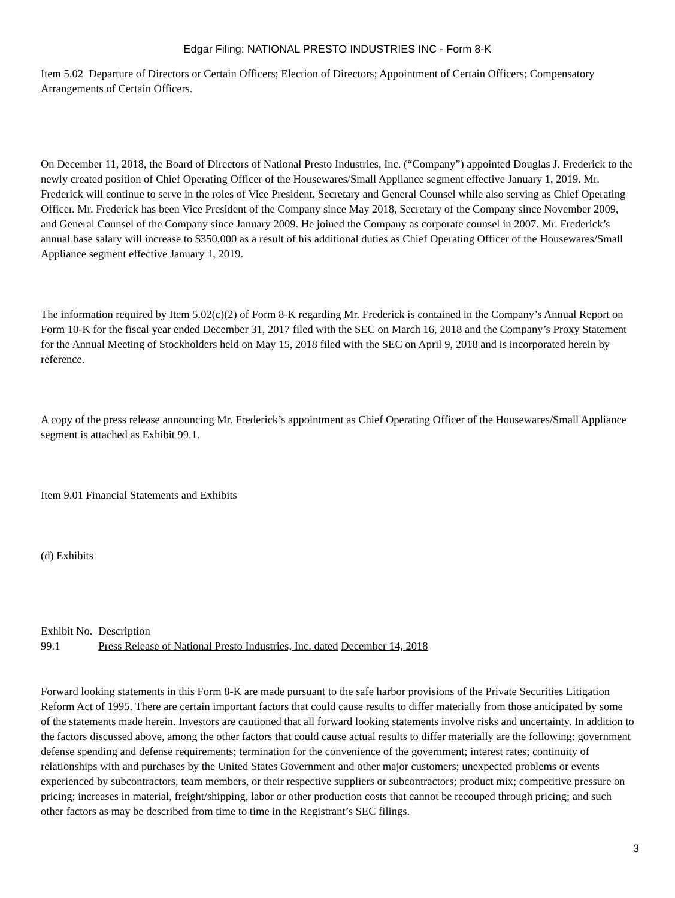Edgar Filing: NATIONAL PRESTO INDUSTRIES INC - Form 8-K
Item 5.02 Departure of Directors or Certain Officers; Election of Directors; Appointment of Certain Officers; Compensatory Arrangements of Certain Officers.
On December 11, 2018, the Board of Directors of National Presto Industries, Inc. (“Company”) appointed Douglas J. Frederick to the newly created position of Chief Operating Officer of the Housewares/Small Appliance segment effective January 1, 2019. Mr. Frederick will continue to serve in the roles of Vice President, Secretary and General Counsel while also serving as Chief Operating Officer. Mr. Frederick has been Vice President of the Company since May 2018, Secretary of the Company since November 2009, and General Counsel of the Company since January 2009. He joined the Company as corporate counsel in 2007. Mr. Frederick’s annual base salary will increase to $350,000 as a result of his additional duties as Chief Operating Officer of the Housewares/Small Appliance segment effective January 1, 2019.
The information required by Item 5.02(c)(2) of Form 8-K regarding Mr. Frederick is contained in the Company’s Annual Report on Form 10-K for the fiscal year ended December 31, 2017 filed with the SEC on March 16, 2018 and the Company’s Proxy Statement for the Annual Meeting of Stockholders held on May 15, 2018 filed with the SEC on April 9, 2018 and is incorporated herein by reference.
A copy of the press release announcing Mr. Frederick’s appointment as Chief Operating Officer of the Housewares/Small Appliance segment is attached as Exhibit 99.1.
Item 9.01 Financial Statements and Exhibits
(d) Exhibits
| Exhibit No. | Description |
| --- | --- |
| 99.1 | Press Release of National Presto Industries, Inc. dated December 14, 2018 |
Forward looking statements in this Form 8-K are made pursuant to the safe harbor provisions of the Private Securities Litigation Reform Act of 1995. There are certain important factors that could cause results to differ materially from those anticipated by some of the statements made herein. Investors are cautioned that all forward looking statements involve risks and uncertainty. In addition to the factors discussed above, among the other factors that could cause actual results to differ materially are the following: government defense spending and defense requirements; termination for the convenience of the government; interest rates; continuity of relationships with and purchases by the United States Government and other major customers; unexpected problems or events experienced by subcontractors, team members, or their respective suppliers or subcontractors; product mix; competitive pressure on pricing; increases in material, freight/shipping, labor or other production costs that cannot be recouped through pricing; and such other factors as may be described from time to time in the Registrant’s SEC filings.
3